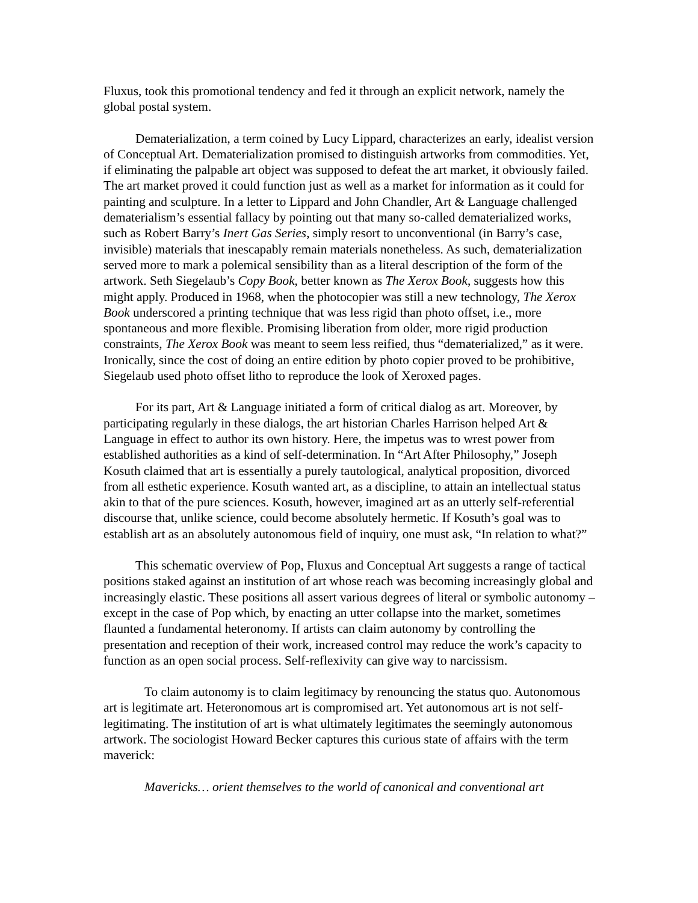Fluxus, took this promotional tendency and fed it through an explicit network, namely the global postal system.
Dematerialization, a term coined by Lucy Lippard, characterizes an early, idealist version of Conceptual Art. Dematerialization promised to distinguish artworks from commodities. Yet, if eliminating the palpable art object was supposed to defeat the art market, it obviously failed. The art market proved it could function just as well as a market for information as it could for painting and sculpture. In a letter to Lippard and John Chandler, Art & Language challenged dematerialism’s essential fallacy by pointing out that many so-called dematerialized works, such as Robert Barry’s Inert Gas Series, simply resort to unconventional (in Barry’s case, invisible) materials that inescapably remain materials nonetheless. As such, dematerialization served more to mark a polemical sensibility than as a literal description of the form of the artwork. Seth Siegelaub’s Copy Book, better known as The Xerox Book, suggests how this might apply. Produced in 1968, when the photocopier was still a new technology, The Xerox Book underscored a printing technique that was less rigid than photo offset, i.e., more spontaneous and more flexible. Promising liberation from older, more rigid production constraints, The Xerox Book was meant to seem less reified, thus “dematerialized,” as it were. Ironically, since the cost of doing an entire edition by photo copier proved to be prohibitive, Siegelaub used photo offset litho to reproduce the look of Xeroxed pages.
For its part, Art & Language initiated a form of critical dialog as art. Moreover, by participating regularly in these dialogs, the art historian Charles Harrison helped Art & Language in effect to author its own history. Here, the impetus was to wrest power from established authorities as a kind of self-determination. In “Art After Philosophy,” Joseph Kosuth claimed that art is essentially a purely tautological, analytical proposition, divorced from all esthetic experience. Kosuth wanted art, as a discipline, to attain an intellectual status akin to that of the pure sciences. Kosuth, however, imagined art as an utterly self-referential discourse that, unlike science, could become absolutely hermetic. If Kosuth’s goal was to establish art as an absolutely autonomous field of inquiry, one must ask, “In relation to what?”
This schematic overview of Pop, Fluxus and Conceptual Art suggests a range of tactical positions staked against an institution of art whose reach was becoming increasingly global and increasingly elastic. These positions all assert various degrees of literal or symbolic autonomy – except in the case of Pop which, by enacting an utter collapse into the market, sometimes flaunted a fundamental heteronomy. If artists can claim autonomy by controlling the presentation and reception of their work, increased control may reduce the work’s capacity to function as an open social process. Self-reflexivity can give way to narcissism.
To claim autonomy is to claim legitimacy by renouncing the status quo. Autonomous art is legitimate art. Heteronomous art is compromised art. Yet autonomous art is not self-legitimating. The institution of art is what ultimately legitimates the seemingly autonomous artwork. The sociologist Howard Becker captures this curious state of affairs with the term maverick:
Mavericks… orient themselves to the world of canonical and conventional art